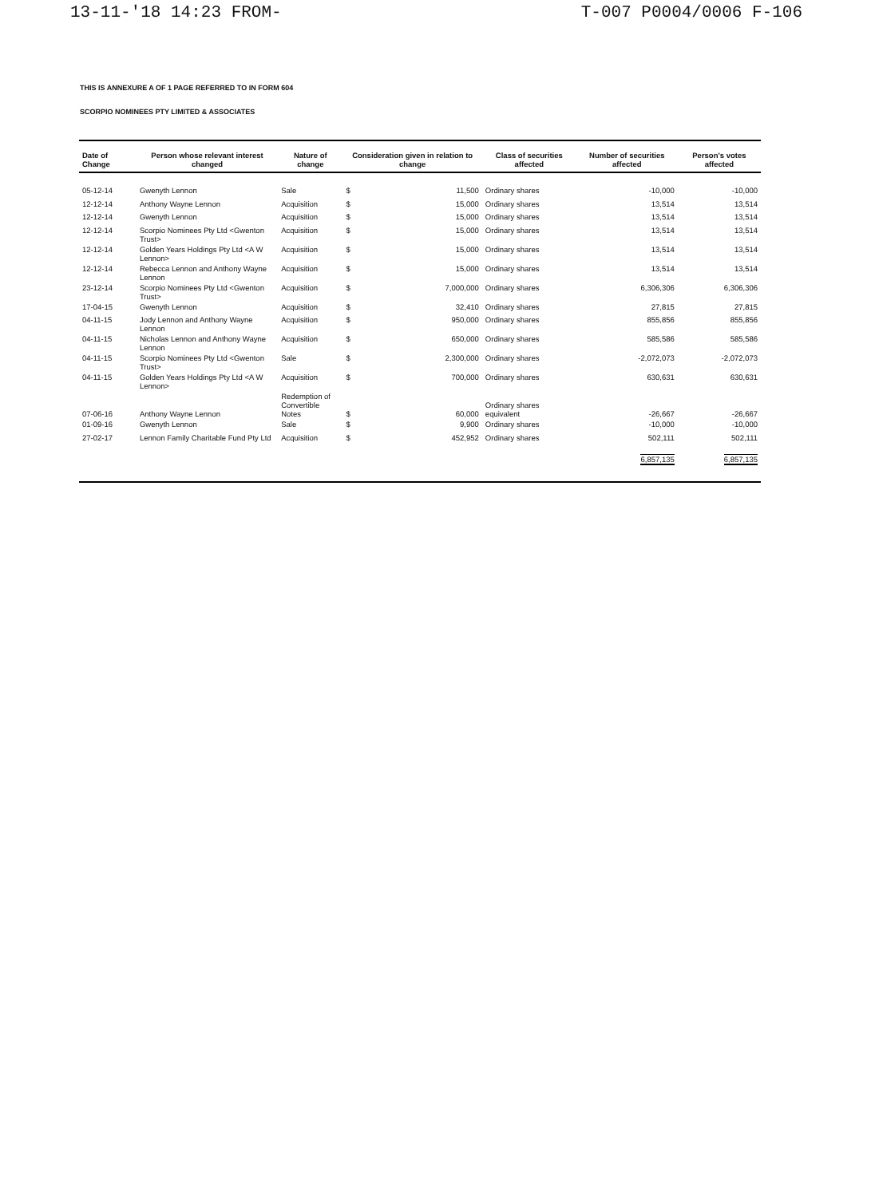13-11-'18 14:23 FROM- T-007 P0004/0006 F-106
THIS IS ANNEXURE A OF 1 PAGE REFERRED TO IN FORM 604
SCORPIO NOMINEES PTY LIMITED & ASSOCIATES
| Date of Change | Person whose relevant interest changed | Nature of change | Consideration given in relation to change | | Class of securities affected | Number of securities affected | Person's votes affected |
| --- | --- | --- | --- | --- | --- | --- | --- |
| 05-12-14 | Gwenyth Lennon | Sale | $ | 11,500 | Ordinary shares | -10,000 | -10,000 |
| 12-12-14 | Anthony Wayne Lennon | Acquisition | $ | 15,000 | Ordinary shares | 13,514 | 13,514 |
| 12-12-14 | Gwenyth Lennon | Acquisition | $ | 15,000 | Ordinary shares | 13,514 | 13,514 |
| 12-12-14 | Scorpio Nominees Pty Ltd <Gwenton Trust> | Acquisition | $ | 15,000 | Ordinary shares | 13,514 | 13,514 |
| 12-12-14 | Golden Years Holdings Pty Ltd <A W Lennon> | Acquisition | $ | 15,000 | Ordinary shares | 13,514 | 13,514 |
| 12-12-14 | Rebecca Lennon and Anthony Wayne Lennon | Acquisition | $ | 15,000 | Ordinary shares | 13,514 | 13,514 |
| 23-12-14 | Scorpio Nominees Pty Ltd <Gwenton Trust> | Acquisition | $ | 7,000,000 | Ordinary shares | 6,306,306 | 6,306,306 |
| 17-04-15 | Gwenyth Lennon | Acquisition | $ | 32,410 | Ordinary shares | 27,815 | 27,815 |
| 04-11-15 | Jody Lennon and Anthony Wayne Lennon | Acquisition | $ | 950,000 | Ordinary shares | 855,856 | 855,856 |
| 04-11-15 | Nicholas Lennon and Anthony Wayne Lennon | Acquisition | $ | 650,000 | Ordinary shares | 585,586 | 585,586 |
| 04-11-15 | Scorpio Nominees Pty Ltd <Gwenton Trust> | Sale | $ | 2,300,000 | Ordinary shares | -2,072,073 | -2,072,073 |
| 04-11-15 | Golden Years Holdings Pty Ltd <A W Lennon> | Acquisition | $ | 700,000 | Ordinary shares | 630,631 | 630,631 |
| 07-06-16 | Anthony Wayne Lennon | Redemption of Convertible Notes | $ | 60,000 | Ordinary shares equivalent | -26,667 | -26,667 |
| 01-09-16 | Gwenyth Lennon | Sale | $ | 9,900 | Ordinary shares | -10,000 | -10,000 |
| 27-02-17 | Lennon Family Charitable Fund Pty Ltd | Acquisition | $ | 452,952 | Ordinary shares | 502,111 | 502,111 |
| | | | | | | 6,857,135 | 6,857,135 |